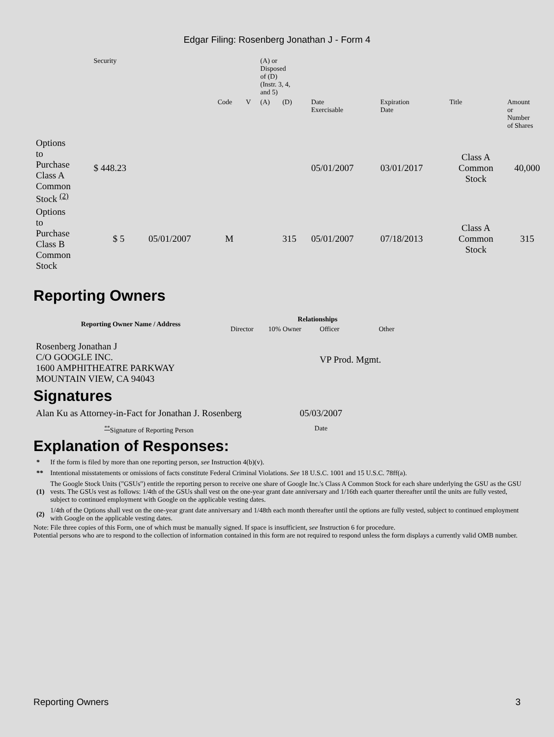Edgar Filing: Rosenberg Jonathan J - Form 4
| | Security | | | | (A) or Disposed of (D) (Instr. 3, 4, and 5) | | | | | |
| | | | Code | V | (A) | (D) | Date Exercisable | Expiration Date | Title | Amount or Number of Shares |
| Options to Purchase Class A Common Stock <sup>(2)</sup> | $ 448.23 | | | | | | 05/01/2007 | 03/01/2017 | Class A Common Stock | 40,000 |
| Options to Purchase Class B Common Stock | $ 5 | 05/01/2007 | M | | | 315 | 05/01/2007 | 07/18/2013 | Class A Common Stock | 315 |
Reporting Owners
| Reporting Owner Name / Address | Relationships | | | |
| --- | --- | --- | --- | --- |
| | Director | 10% Owner | Officer | Other |
| Rosenberg Jonathan J C/O GOOGLE INC. 1600 AMPHITHEATRE PARKWAY MOUNTAIN VIEW, CA 94043 | | | VP Prod. Mgmt. | |
Signatures
| Alan Ku as Attorney-in-Fact for Jonathan J. Rosenberg | 05/03/2007 |
| <sup>**</sup> Signature of Reporting Person | Date |
Explanation of Responses:
| * | If the form is filed by more than one reporting person, see Instruction 4(b)(v). |
| ** | Intentional misstatements or omissions of facts constitute Federal Criminal Violations. See 18 U.S.C. 1001 and 15 U.S.C. 78ff(a). |
| (1) | The Google Stock Units ("GSUs") entitle the reporting person to receive one share of Google Inc.'s Class A Common Stock for each share underlying the GSU as the GSU vests. The GSUs vest as follows: 1/4th of the GSUs shall vest on the one-year grant date anniversary and 1/16th each quarter thereafter until the units are fully vested, subject to continued employment with Google on the applicable vesting dates. |
| (2) | 1/4th of the Options shall vest on the one-year grant date anniversary and 1/48th each month thereafter until the options are fully vested, subject to continued employment with Google on the applicable vesting dates. |
Note: File three copies of this Form, one of which must be manually signed. If space is insufficient, see Instruction 6 for procedure.
Potential persons who are to respond to the collection of information contained in this form are not required to respond unless the form displays a currently valid OMB number.
Reporting Owners 3